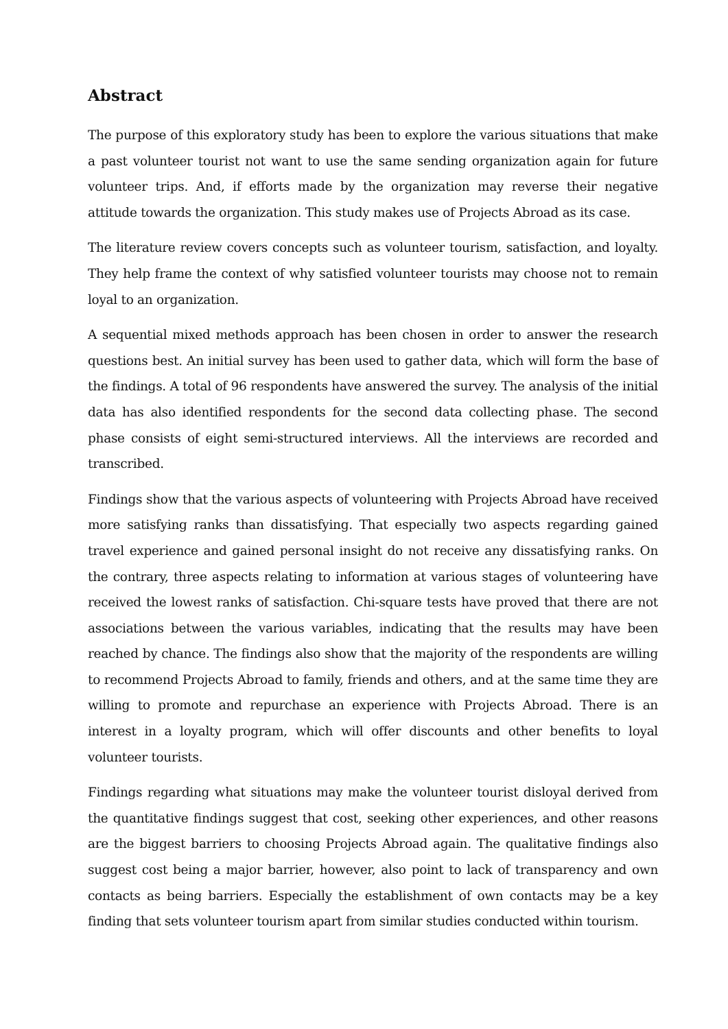Abstract
The purpose of this exploratory study has been to explore the various situations that make a past volunteer tourist not want to use the same sending organization again for future volunteer trips. And, if efforts made by the organization may reverse their negative attitude towards the organization. This study makes use of Projects Abroad as its case.
The literature review covers concepts such as volunteer tourism, satisfaction, and loyalty. They help frame the context of why satisfied volunteer tourists may choose not to remain loyal to an organization.
A sequential mixed methods approach has been chosen in order to answer the research questions best. An initial survey has been used to gather data, which will form the base of the findings. A total of 96 respondents have answered the survey. The analysis of the initial data has also identified respondents for the second data collecting phase. The second phase consists of eight semi-structured interviews. All the interviews are recorded and transcribed.
Findings show that the various aspects of volunteering with Projects Abroad have received more satisfying ranks than dissatisfying. That especially two aspects regarding gained travel experience and gained personal insight do not receive any dissatisfying ranks. On the contrary, three aspects relating to information at various stages of volunteering have received the lowest ranks of satisfaction. Chi-square tests have proved that there are not associations between the various variables, indicating that the results may have been reached by chance. The findings also show that the majority of the respondents are willing to recommend Projects Abroad to family, friends and others, and at the same time they are willing to promote and repurchase an experience with Projects Abroad. There is an interest in a loyalty program, which will offer discounts and other benefits to loyal volunteer tourists.
Findings regarding what situations may make the volunteer tourist disloyal derived from the quantitative findings suggest that cost, seeking other experiences, and other reasons are the biggest barriers to choosing Projects Abroad again. The qualitative findings also suggest cost being a major barrier, however, also point to lack of transparency and own contacts as being barriers. Especially the establishment of own contacts may be a key finding that sets volunteer tourism apart from similar studies conducted within tourism.